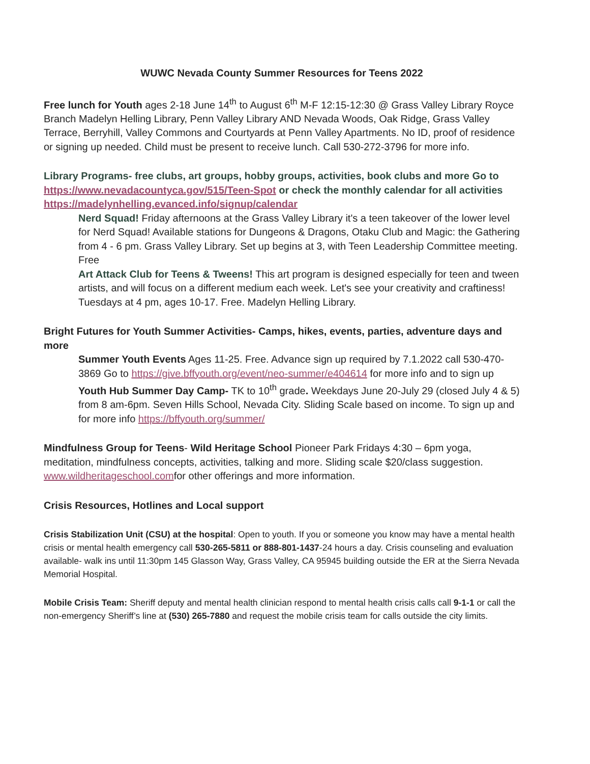WUWC Nevada County Summer Resources for Teens 2022
Free lunch for Youth ages 2-18 June 14<sup>th</sup> to August 6<sup>th</sup> M-F 12:15-12:30 @ Grass Valley Library Royce Branch Madelyn Helling Library, Penn Valley Library AND Nevada Woods, Oak Ridge, Grass Valley Terrace, Berryhill, Valley Commons and Courtyards at Penn Valley Apartments. No ID, proof of residence or signing up needed. Child must be present to receive lunch. Call 530-272-3796 for more info.
Library Programs- free clubs, art groups, hobby groups, activities, book clubs and more Go to https://www.nevadacountyca.gov/515/Teen-Spot or check the monthly calendar for all activities https://madelynhelling.evanced.info/signup/calendar
Nerd Squad! Friday afternoons at the Grass Valley Library it's a teen takeover of the lower level for Nerd Squad! Available stations for Dungeons & Dragons, Otaku Club and Magic: the Gathering from 4 - 6 pm. Grass Valley Library. Set up begins at 3, with Teen Leadership Committee meeting. Free
Art Attack Club for Teens & Tweens! This art program is designed especially for teen and tween artists, and will focus on a different medium each week. Let's see your creativity and craftiness! Tuesdays at 4 pm, ages 10-17. Free. Madelyn Helling Library.
Bright Futures for Youth Summer Activities- Camps, hikes, events, parties, adventure days and more
Summer Youth Events Ages 11-25. Free. Advance sign up required by 7.1.2022 call 530-470-3869 Go to https://give.bffyouth.org/event/neo-summer/e404614 for more info and to sign up
Youth Hub Summer Day Camp- TK to 10<sup>th</sup> grade. Weekdays June 20-July 29 (closed July 4 & 5) from 8 am-6pm. Seven Hills School, Nevada City. Sliding Scale based on income. To sign up and for more info https://bffyouth.org/summer/
Mindfulness Group for Teens- Wild Heritage School Pioneer Park Fridays 4:30 – 6pm yoga, meditation, mindfulness concepts, activities, talking and more. Sliding scale $20/class suggestion. www.wildheritageschool.comfor other offerings and more information.
Crisis Resources, Hotlines and Local support
Crisis Stabilization Unit (CSU) at the hospital: Open to youth. If you or someone you know may have a mental health crisis or mental health emergency call 530-265-5811 or 888-801-1437-24 hours a day. Crisis counseling and evaluation available- walk ins until 11:30pm 145 Glasson Way, Grass Valley, CA 95945 building outside the ER at the Sierra Nevada Memorial Hospital.
Mobile Crisis Team: Sheriff deputy and mental health clinician respond to mental health crisis calls call 9-1-1 or call the non-emergency Sheriff’s line at (530) 265-7880 and request the mobile crisis team for calls outside the city limits.